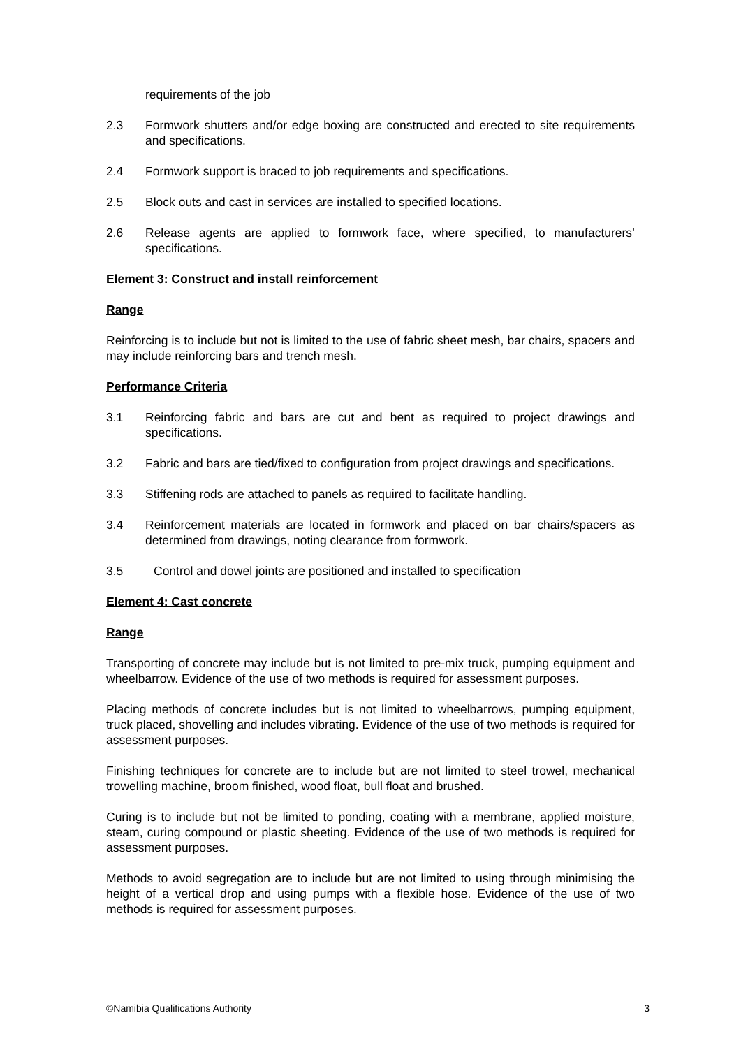requirements of the job
2.3 Formwork shutters and/or edge boxing are constructed and erected to site requirements and specifications.
2.4 Formwork support is braced to job requirements and specifications.
2.5 Block outs and cast in services are installed to specified locations.
2.6 Release agents are applied to formwork face, where specified, to manufacturers’ specifications.
Element 3: Construct and install reinforcement
Range
Reinforcing is to include but not is limited to the use of fabric sheet mesh, bar chairs, spacers and may include reinforcing bars and trench mesh.
Performance Criteria
3.1 Reinforcing fabric and bars are cut and bent as required to project drawings and specifications.
3.2 Fabric and bars are tied/fixed to configuration from project drawings and specifications.
3.3 Stiffening rods are attached to panels as required to facilitate handling.
3.4 Reinforcement materials are located in formwork and placed on bar chairs/spacers as determined from drawings, noting clearance from formwork.
3.5 Control and dowel joints are positioned and installed to specification
Element 4: Cast concrete
Range
Transporting of concrete may include but is not limited to pre-mix truck, pumping equipment and wheelbarrow. Evidence of the use of two methods is required for assessment purposes.
Placing methods of concrete includes but is not limited to wheelbarrows, pumping equipment, truck placed, shovelling and includes vibrating. Evidence of the use of two methods is required for assessment purposes.
Finishing techniques for concrete are to include but are not limited to steel trowel, mechanical trowelling machine, broom finished, wood float, bull float and brushed.
Curing is to include but not be limited to ponding, coating with a membrane, applied moisture, steam, curing compound or plastic sheeting. Evidence of the use of two methods is required for assessment purposes.
Methods to avoid segregation are to include but are not limited to using through minimising the height of a vertical drop and using pumps with a flexible hose. Evidence of the use of two methods is required for assessment purposes.
©Namibia Qualifications Authority 3